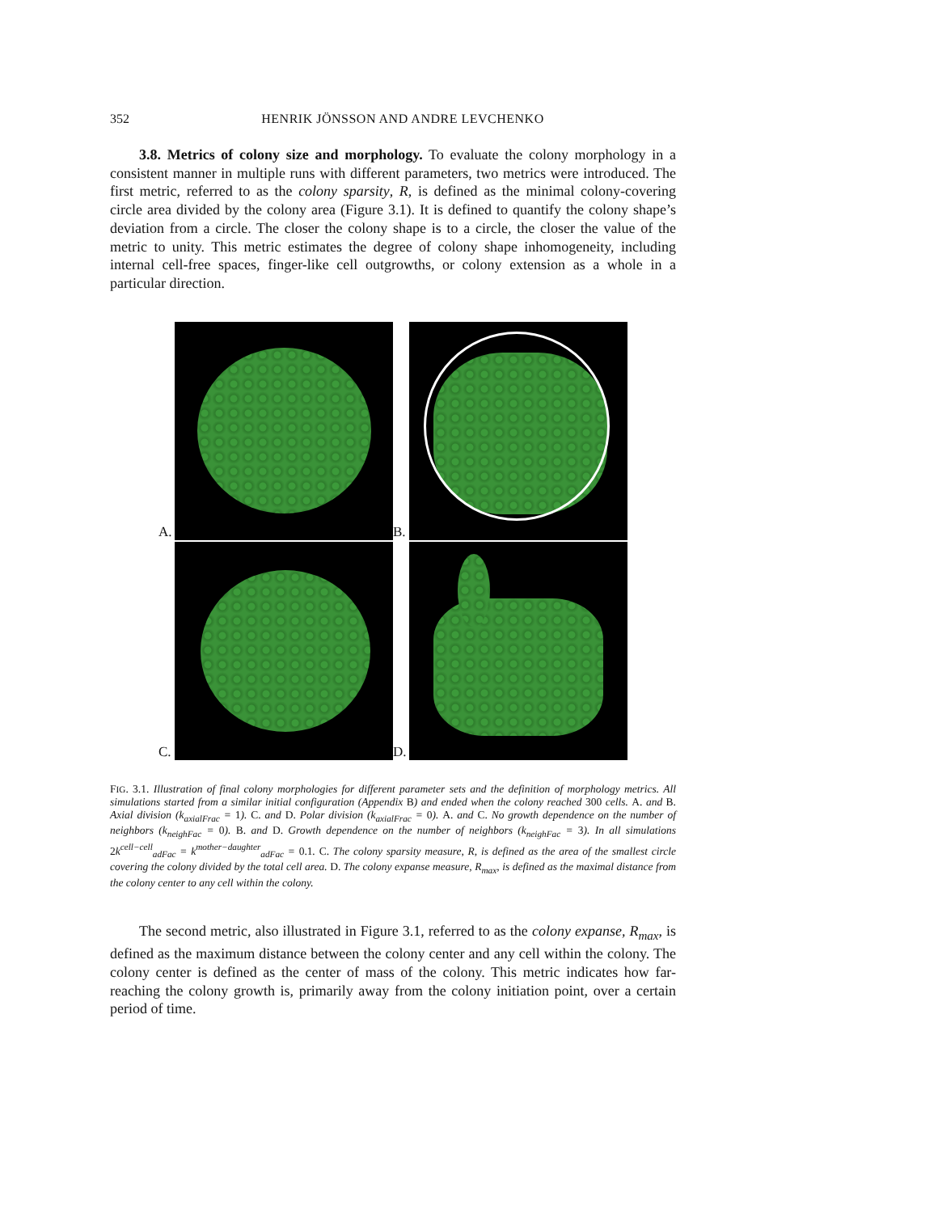352 HENRIK JÖNSSON AND ANDRE LEVCHENKO
3.8. Metrics of colony size and morphology. To evaluate the colony morphology in a consistent manner in multiple runs with different parameters, two metrics were introduced. The first metric, referred to as the colony sparsity, R, is defined as the minimal colony-covering circle area divided by the colony area (Figure 3.1). It is defined to quantify the colony shape’s deviation from a circle. The closer the colony shape is to a circle, the closer the value of the metric to unity. This metric estimates the degree of colony shape inhomogeneity, including internal cell-free spaces, finger-like cell outgrowths, or colony extension as a whole in a particular direction.
A.
B.
C.
D.
FIG. 3.1. Illustration of final colony morphologies for different parameter sets and the definition of morphology metrics. All simulations started from a similar initial configuration (Appendix B) and ended when the colony reached 300 cells. A. and B. Axial division (k<sub>axialFrac</sub> = 1). C. and D. Polar division (k<sub>axialFrac</sub> = 0). A. and C. No growth dependence on the number of neighbors (k<sub>neighFac</sub> = 0). B. and D. Growth dependence on the number of neighbors (k<sub>neighFac</sub> = 3). In all simulations 2k<sup>cell−cell</sup><sub>adFac</sub> = k<sup>mother−daughter</sup><sub>adFac</sub> = 0.1. C. The colony sparsity measure, R, is defined as the area of the smallest circle covering the colony divided by the total cell area. D. The colony expanse measure, R<sub>max</sub>, is defined as the maximal distance from the colony center to any cell within the colony.
The second metric, also illustrated in Figure 3.1, referred to as the colony expanse, R<sub>max</sub>, is defined as the maximum distance between the colony center and any cell within the colony. The colony center is defined as the center of mass of the colony. This metric indicates how far-reaching the colony growth is, primarily away from the colony initiation point, over a certain period of time.